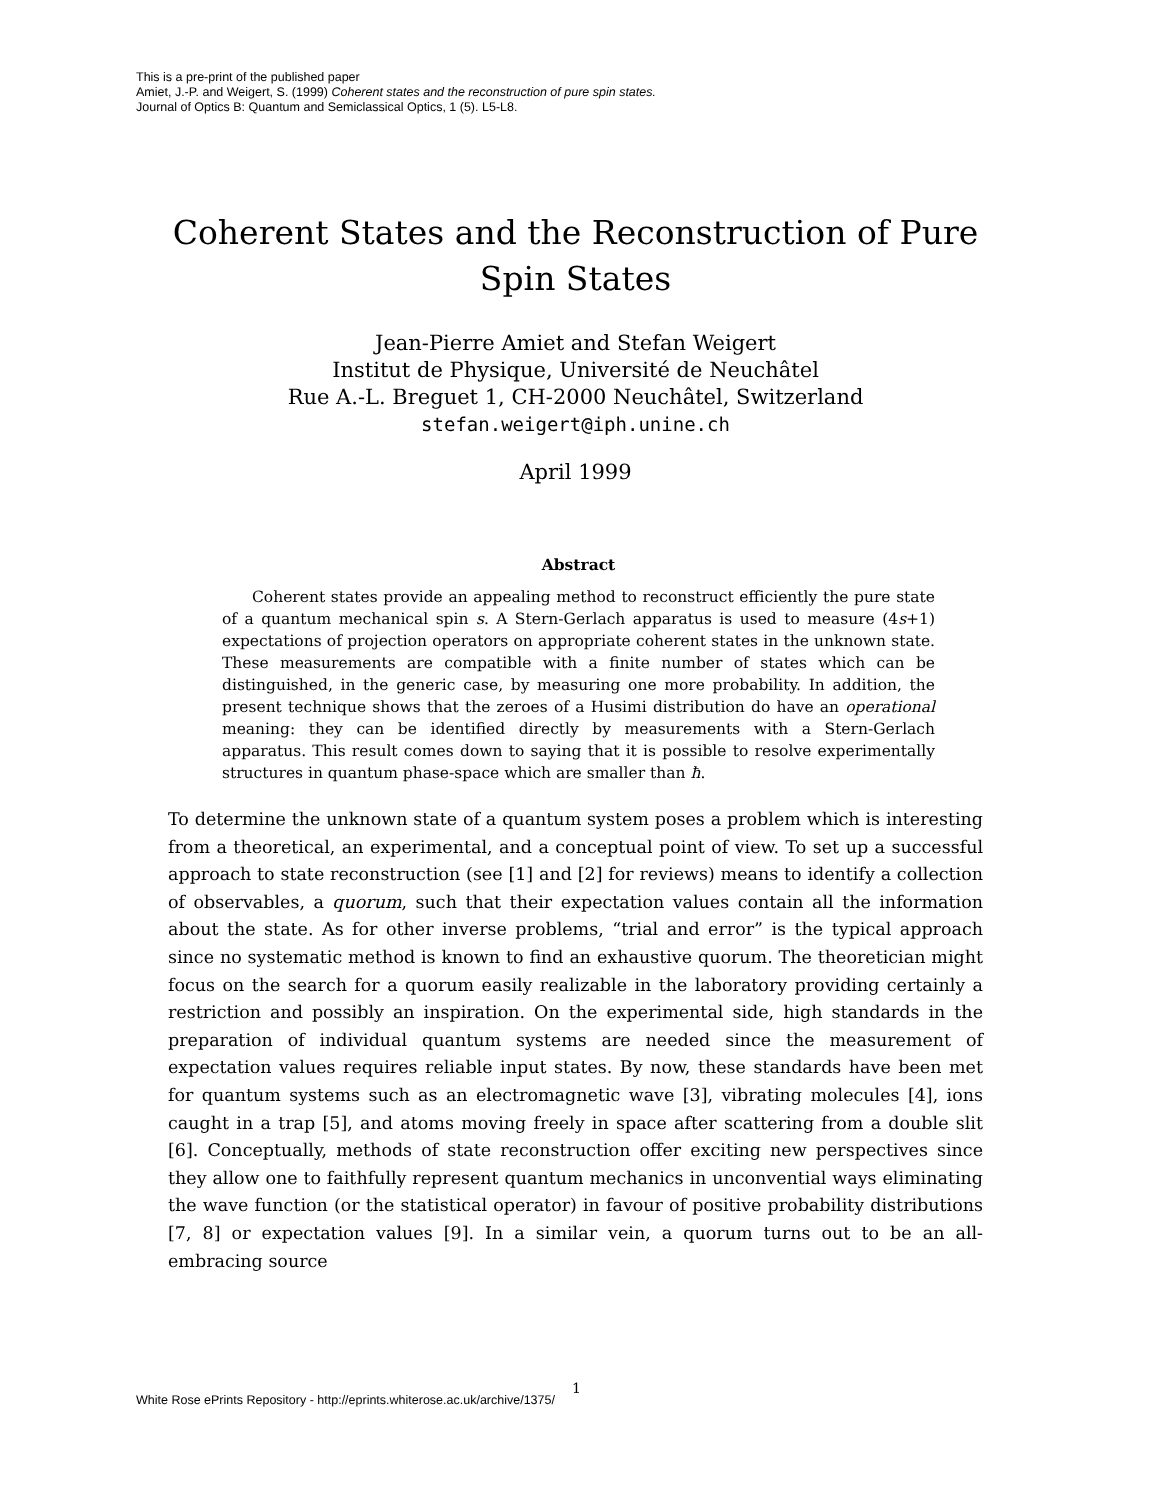This is a pre-print of the published paper
Amiet, J.-P. and Weigert, S. (1999) Coherent states and the reconstruction of pure spin states.
Journal of Optics B: Quantum and Semiclassical Optics, 1 (5). L5-L8.
Coherent States and the Reconstruction of Pure
Spin States
Jean-Pierre Amiet and Stefan Weigert
Institut de Physique, Université de Neuchâtel
Rue A.-L. Breguet 1, CH-2000 Neuchâtel, Switzerland
stefan.weigert@iph.unine.ch
April 1999
Abstract
Coherent states provide an appealing method to reconstruct efficiently the pure state of a quantum mechanical spin s. A Stern-Gerlach apparatus is used to measure (4s+1) expectations of projection operators on appropriate coherent states in the unknown state. These measurements are compatible with a finite number of states which can be distinguished, in the generic case, by measuring one more probability. In addition, the present technique shows that the zeroes of a Husimi distribution do have an operational meaning: they can be identified directly by measurements with a Stern-Gerlach apparatus. This result comes down to saying that it is possible to resolve experimentally structures in quantum phase-space which are smaller than ħ.
To determine the unknown state of a quantum system poses a problem which is interesting from a theoretical, an experimental, and a conceptual point of view. To set up a successful approach to state reconstruction (see [1] and [2] for reviews) means to identify a collection of observables, a quorum, such that their expectation values contain all the information about the state. As for other inverse problems, “trial and error” is the typical approach since no systematic method is known to find an exhaustive quorum. The theoretician might focus on the search for a quorum easily realizable in the laboratory providing certainly a restriction and possibly an inspiration. On the experimental side, high standards in the preparation of individual quantum systems are needed since the measurement of expectation values requires reliable input states. By now, these standards have been met for quantum systems such as an electromagnetic wave [3], vibrating molecules [4], ions caught in a trap [5], and atoms moving freely in space after scattering from a double slit [6]. Conceptually, methods of state reconstruction offer exciting new perspectives since they allow one to faithfully represent quantum mechanics in unconvential ways eliminating the wave function (or the statistical operator) in favour of positive probability distributions [7, 8] or expectation values [9]. In a similar vein, a quorum turns out to be an all-embracing source
1
White Rose ePrints Repository - http://eprints.whiterose.ac.uk/archive/1375/